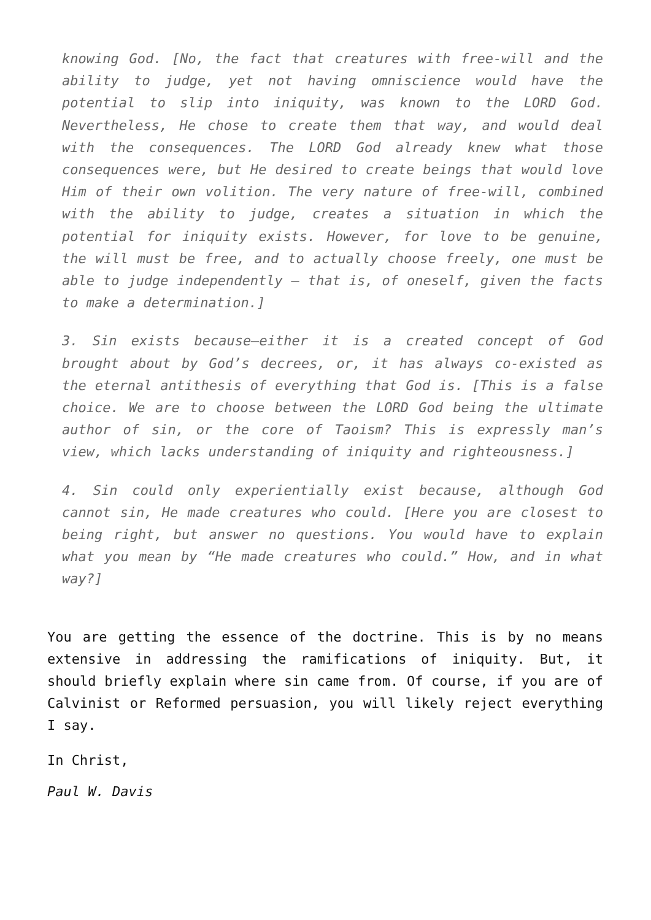knowing God. [No, the fact that creatures with free-will and the ability to judge, yet not having omniscience would have the potential to slip into iniquity, was known to the LORD God. Nevertheless, He chose to create them that way, and would deal with the consequences. The LORD God already knew what those consequences were, but He desired to create beings that would love Him of their own volition. The very nature of free-will, combined with the ability to judge, creates a situation in which the potential for iniquity exists. However, for love to be genuine, the will must be free, and to actually choose freely, one must be able to judge independently – that is, of oneself, given the facts to make a determination.]
3. Sin exists because—either it is a created concept of God brought about by God’s decrees, or, it has always co-existed as the eternal antithesis of everything that God is. [This is a false choice. We are to choose between the LORD God being the ultimate author of sin, or the core of Taoism? This is expressly man’s view, which lacks understanding of iniquity and righteousness.]
4. Sin could only experientially exist because, although God cannot sin, He made creatures who could. [Here you are closest to being right, but answer no questions. You would have to explain what you mean by “He made creatures who could.” How, and in what way?]
You are getting the essence of the doctrine. This is by no means extensive in addressing the ramifications of iniquity. But, it should briefly explain where sin came from. Of course, if you are of Calvinist or Reformed persuasion, you will likely reject everything I say.
In Christ,
Paul W. Davis